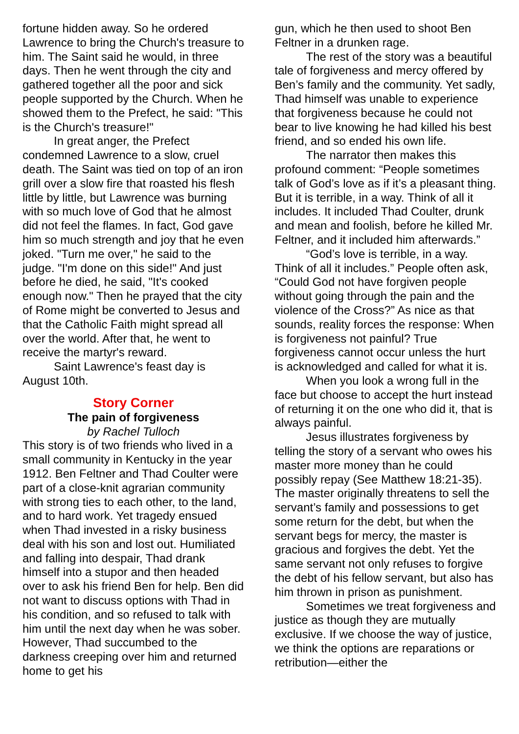fortune hidden away. So he ordered Lawrence to bring the Church's treasure to him. The Saint said he would, in three days. Then he went through the city and gathered together all the poor and sick people supported by the Church. When he showed them to the Prefect, he said: "This is the Church's treasure!"
In great anger, the Prefect condemned Lawrence to a slow, cruel death. The Saint was tied on top of an iron grill over a slow fire that roasted his flesh little by little, but Lawrence was burning with so much love of God that he almost did not feel the flames. In fact, God gave him so much strength and joy that he even joked. "Turn me over," he said to the judge. "I'm done on this side!" And just before he died, he said, "It's cooked enough now." Then he prayed that the city of Rome might be converted to Jesus and that the Catholic Faith might spread all over the world. After that, he went to receive the martyr's reward.
Saint Lawrence's feast day is August 10th.
Story Corner
The pain of forgiveness
by Rachel Tulloch
This story is of two friends who lived in a small community in Kentucky in the year 1912. Ben Feltner and Thad Coulter were part of a close-knit agrarian community with strong ties to each other, to the land, and to hard work. Yet tragedy ensued when Thad invested in a risky business deal with his son and lost out. Humiliated and falling into despair, Thad drank himself into a stupor and then headed over to ask his friend Ben for help. Ben did not want to discuss options with Thad in his condition, and so refused to talk with him until the next day when he was sober. However, Thad succumbed to the darkness creeping over him and returned home to get his
gun, which he then used to shoot Ben Feltner in a drunken rage.
The rest of the story was a beautiful tale of forgiveness and mercy offered by Ben’s family and the community. Yet sadly, Thad himself was unable to experience that forgiveness because he could not bear to live knowing he had killed his best friend, and so ended his own life.
The narrator then makes this profound comment: “People sometimes talk of God’s love as if it’s a pleasant thing. But it is terrible, in a way. Think of all it includes. It included Thad Coulter, drunk and mean and foolish, before he killed Mr. Feltner, and it included him afterwards.”
“God’s love is terrible, in a way. Think of all it includes.” People often ask, “Could God not have forgiven people without going through the pain and the violence of the Cross?” As nice as that sounds, reality forces the response: When is forgiveness not painful? True forgiveness cannot occur unless the hurt is acknowledged and called for what it is.
When you look a wrong full in the face but choose to accept the hurt instead of returning it on the one who did it, that is always painful.
Jesus illustrates forgiveness by telling the story of a servant who owes his master more money than he could possibly repay (See Matthew 18:21-35). The master originally threatens to sell the servant’s family and possessions to get some return for the debt, but when the servant begs for mercy, the master is gracious and forgives the debt. Yet the same servant not only refuses to forgive the debt of his fellow servant, but also has him thrown in prison as punishment.
Sometimes we treat forgiveness and justice as though they are mutually exclusive. If we choose the way of justice, we think the options are reparations or retribution—either the